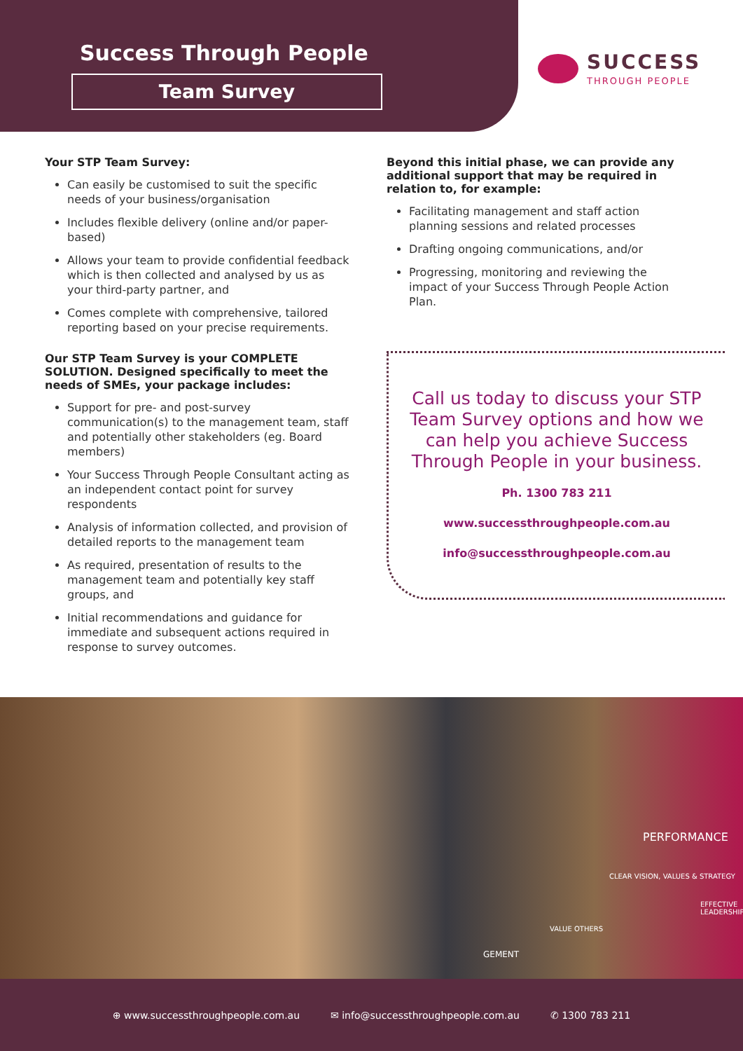Success Through People
Team Survey
SUCCESS
THROUGH PEOPLE
Your STP Team Survey:
Can easily be customised to suit the specific needs of your business/organisation
Includes flexible delivery (online and/or paper-based)
Allows your team to provide confidential feedback which is then collected and analysed by us as your third-party partner, and
Comes complete with comprehensive, tailored reporting based on your precise requirements.
Our STP Team Survey is your COMPLETE SOLUTION. Designed specifically to meet the needs of SMEs, your package includes:
Support for pre- and post-survey communication(s) to the management team, staff and potentially other stakeholders (eg. Board members)
Your Success Through People Consultant acting as an independent contact point for survey respondents
Analysis of information collected, and provision of detailed reports to the management team
As required, presentation of results to the management team and potentially key staff groups, and
Initial recommendations and guidance for immediate and subsequent actions required in response to survey outcomes.
Beyond this initial phase, we can provide any additional support that may be required in relation to, for example:
Facilitating management and staff action planning sessions and related processes
Drafting ongoing communications, and/or
Progressing, monitoring and reviewing the impact of your Success Through People Action Plan.
Call us today to discuss your STP Team Survey options and how we can help you achieve Success Through People in your business.
Ph. 1300 783 211
www.successthroughpeople.com.au
info@successthroughpeople.com.au
PERFORMANCE
CLEAR VISION, VALUES & STRATEGY
EFFECTIVE LEADERSHIP
VALUE OTHERS
GEMENT
⊕ www.successthroughpeople.com.au ✉ info@successthroughpeople.com.au ✆ 1300 783 211